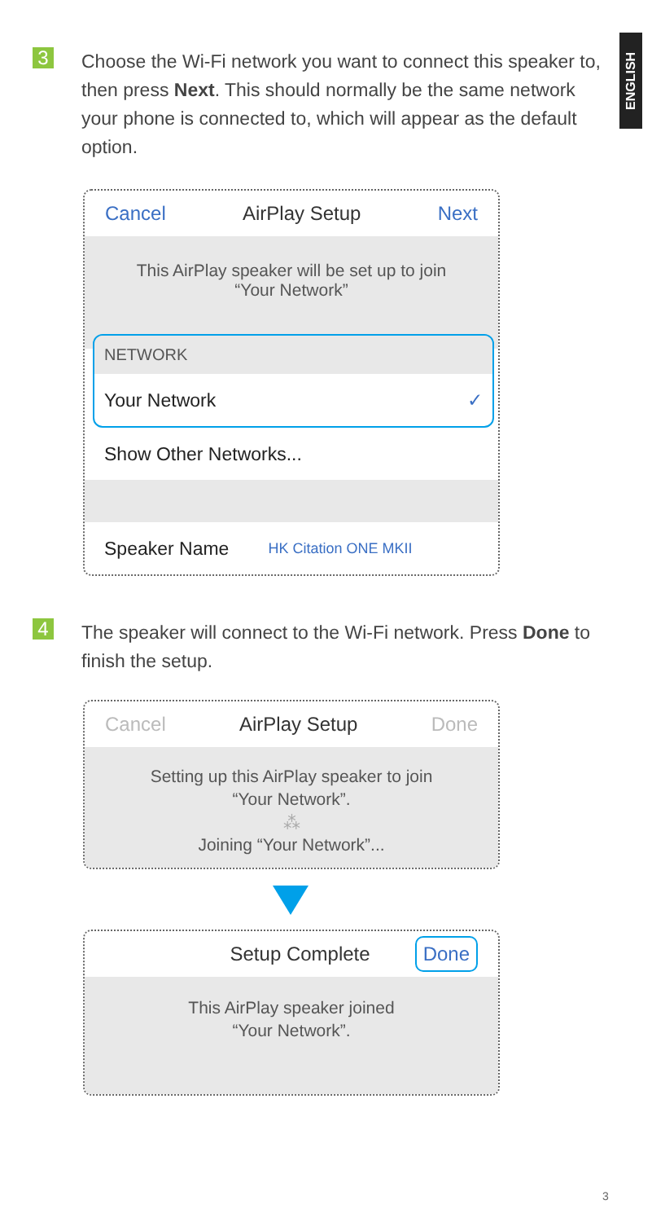ENGLISH
3
Choose the Wi-Fi network you want to connect this speaker to, then press Next. This should normally be the same network your phone is connected to, which will appear as the default option.
Cancel AirPlay Setup Next
This AirPlay speaker will be set up to join
“Your Network”
NETWORK
Your Network ✓
Show Other Networks...
Speaker Name HK Citation ONE MKII
4
The speaker will connect to the Wi-Fi network. Press Done to finish the setup.
Cancel AirPlay Setup Done
Setting up this AirPlay speaker to join
“Your Network”.
⁂
Joining “Your Network”...
Setup Complete Done
This AirPlay speaker joined
“Your Network”.
3